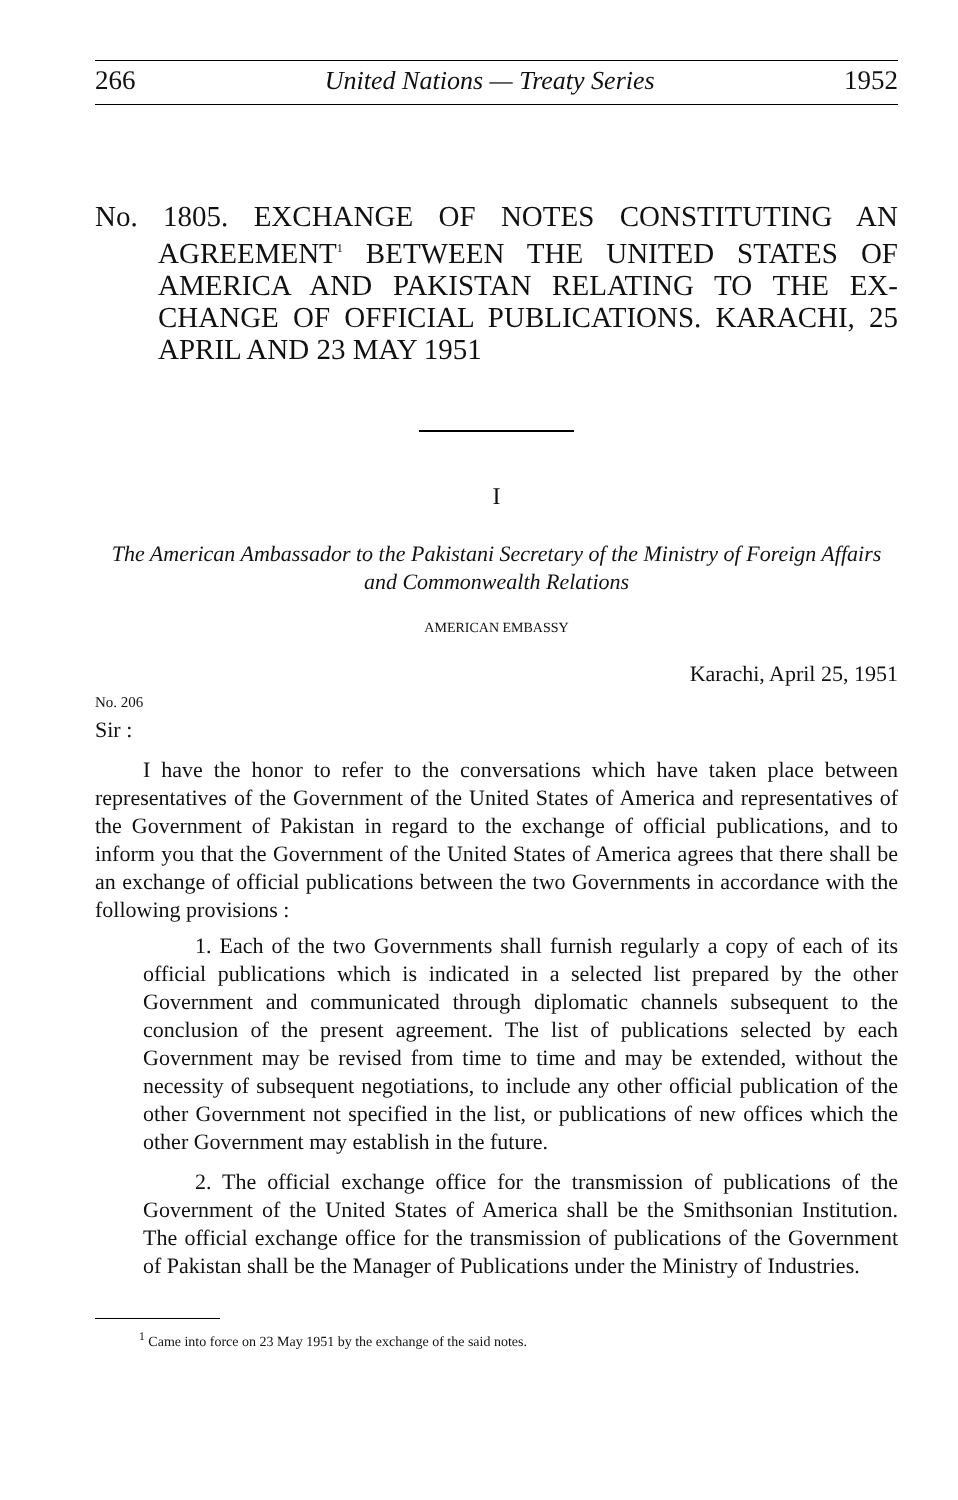266 United Nations — Treaty Series 1952
No. 1805. EXCHANGE OF NOTES CONSTITUTING AN AGREEMENT<sup>1</sup> BETWEEN THE UNITED STATES OF AMERICA AND PAKISTAN RELATING TO THE EX­CHANGE OF OFFICIAL PUBLICATIONS. KARACHI, 25 APRIL AND 23 MAY 1951
I
The American Ambassador to the Pakistani Secretary of the Ministry of Foreign Affairs and Commonwealth Relations
AMERICAN EMBASSY
Karachi, April 25, 1951
No. 206
Sir :
I have the honor to refer to the conversations which have taken place between representatives of the Government of the United States of America and representatives of the Government of Pakistan in regard to the exchange of official publications, and to inform you that the Government of the United States of America agrees that there shall be an exchange of official publications between the two Governments in accordance with the following provisions :
1. Each of the two Governments shall furnish regularly a copy of each of its official publications which is indicated in a selected list prepared by the other Government and communicated through diplomatic channels subsequent to the conclusion of the present agreement. The list of publications selected by each Government may be revised from time to time and may be extended, without the necessity of subsequent negotiations, to include any other official publication of the other Government not specified in the list, or publications of new offices which the other Govern­ment may establish in the future.
2. The official exchange office for the transmission of publications of the Government of the United States of America shall be the Smithsonian Institution. The official exchange office for the transmission of publications of the Government of Pakistan shall be the Manager of Publications under the Ministry of Industries.
<sup>1</sup> Came into force on 23 May 1951 by the exchange of the said notes.